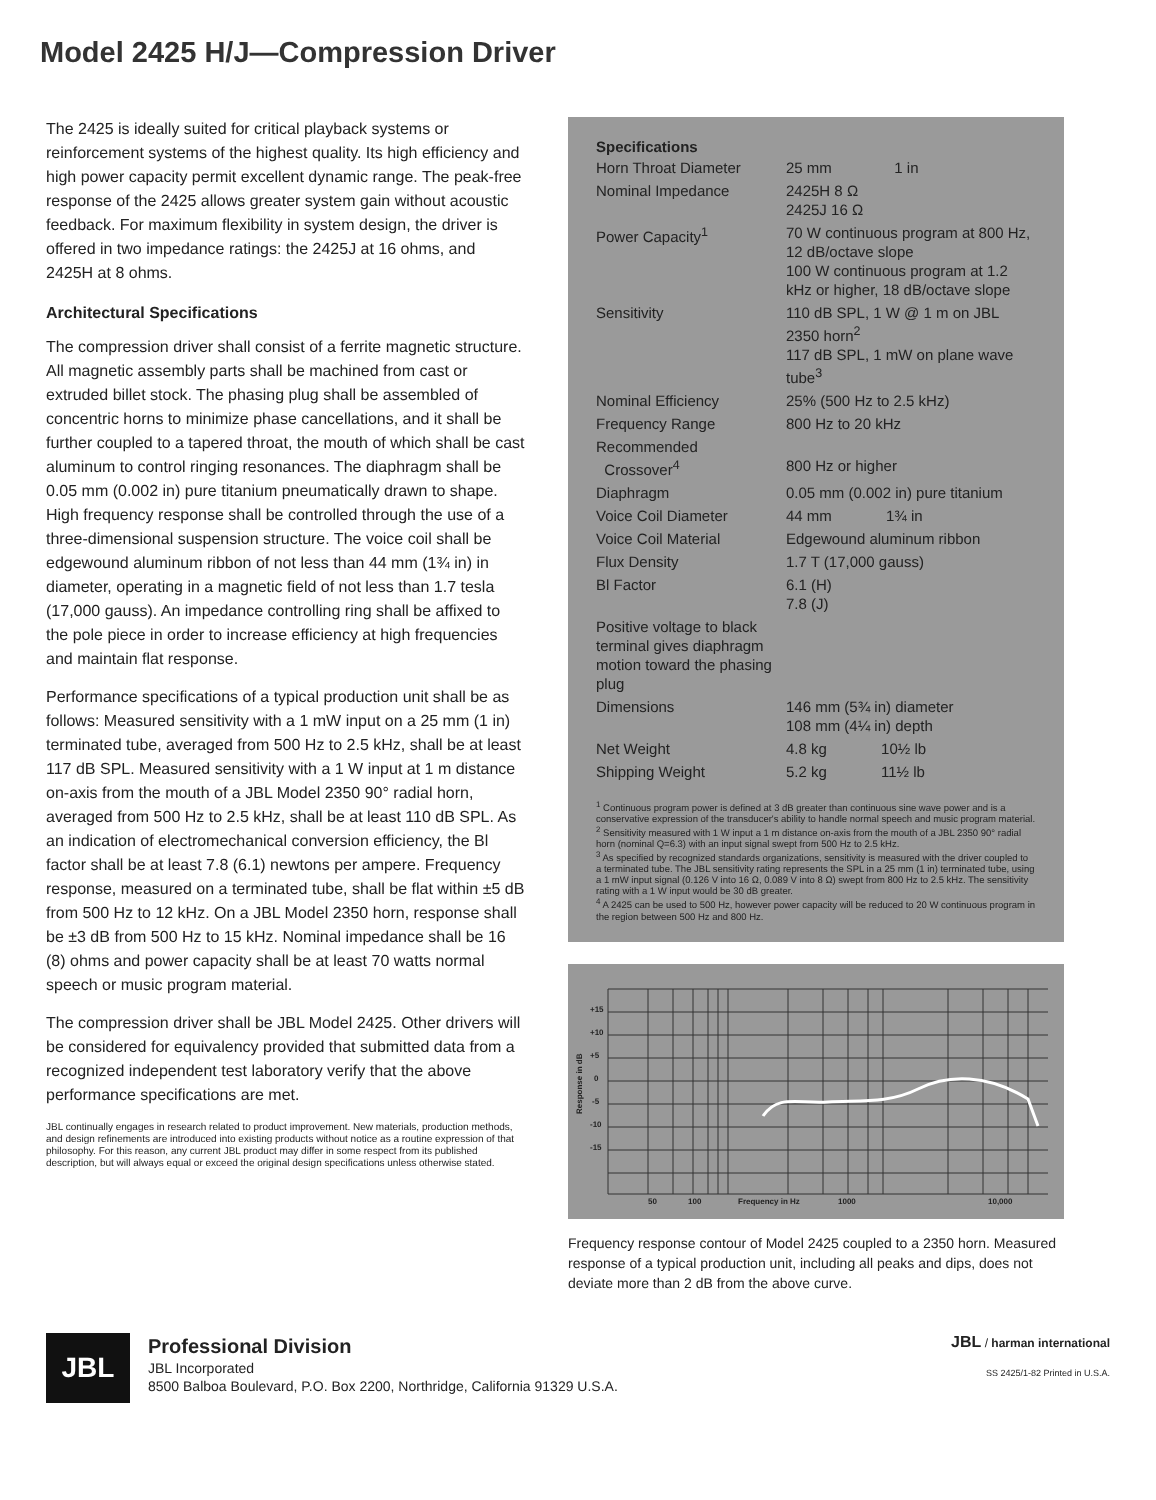Model 2425 H/J—Compression Driver
The 2425 is ideally suited for critical playback systems or reinforcement systems of the highest quality. Its high efficiency and high power capacity permit excellent dynamic range. The peak-free response of the 2425 allows greater system gain without acoustic feedback. For maximum flexibility in system design, the driver is offered in two impedance ratings: the 2425J at 16 ohms, and 2425H at 8 ohms.
Architectural Specifications
The compression driver shall consist of a ferrite magnetic structure. All magnetic assembly parts shall be machined from cast or extruded billet stock. The phasing plug shall be assembled of concentric horns to minimize phase cancellations, and it shall be further coupled to a tapered throat, the mouth of which shall be cast aluminum to control ringing resonances. The diaphragm shall be 0.05 mm (0.002 in) pure titanium pneumatically drawn to shape. High frequency response shall be controlled through the use of a three-dimensional suspension structure. The voice coil shall be edgewound aluminum ribbon of not less than 44 mm (1¾ in) in diameter, operating in a magnetic field of not less than 1.7 tesla (17,000 gauss). An impedance controlling ring shall be affixed to the pole piece in order to increase efficiency at high frequencies and maintain flat response.
Performance specifications of a typical production unit shall be as follows: Measured sensitivity with a 1 mW input on a 25 mm (1 in) terminated tube, averaged from 500 Hz to 2.5 kHz, shall be at least 117 dB SPL. Measured sensitivity with a 1 W input at 1 m distance on-axis from the mouth of a JBL Model 2350 90° radial horn, averaged from 500 Hz to 2.5 kHz, shall be at least 110 dB SPL. As an indication of electromechanical conversion efficiency, the Bl factor shall be at least 7.8 (6.1) newtons per ampere. Frequency response, measured on a terminated tube, shall be flat within ±5 dB from 500 Hz to 12 kHz. On a JBL Model 2350 horn, response shall be ±3 dB from 500 Hz to 15 kHz. Nominal impedance shall be 16 (8) ohms and power capacity shall be at least 70 watts normal speech or music program material.
The compression driver shall be JBL Model 2425. Other drivers will be considered for equivalency provided that submitted data from a recognized independent test laboratory verify that the above performance specifications are met.
JBL continually engages in research related to product improvement. New materials, production methods, and design refinements are introduced into existing products without notice as a routine expression of that philosophy. For this reason, any current JBL product may differ in some respect from its published description, but will always equal or exceed the original design specifications unless otherwise stated.
Specifications
| Horn Throat Diameter | 25 mm 1 in |
| Nominal Impedance | 2425H 8 Ω 2425J 16 Ω |
| Power Capacity<sup>1</sup> | 70 W continuous program at 800 Hz, 12 dB/octave slope 100 W continuous program at 1.2 kHz or higher, 18 dB/octave slope |
| Sensitivity | 110 dB SPL, 1 W @ 1 m on JBL 2350 horn<sup>2</sup> 117 dB SPL, 1 mW on plane wave tube<sup>3</sup> |
| Nominal Efficiency | 25% (500 Hz to 2.5 kHz) |
| Frequency Range | 800 Hz to 20 kHz |
| Recommended Crossover<sup>4</sup> | 800 Hz or higher |
| Diaphragm | 0.05 mm (0.002 in) pure titanium |
| Voice Coil Diameter | 44 mm 1¾ in |
| Voice Coil Material | Edgewound aluminum ribbon |
| Flux Density | 1.7 T (17,000 gauss) |
| Bl Factor | 6.1 (H) 7.8 (J) |
| Positive voltage to black terminal gives diaphragm motion toward the phasing plug | |
| Dimensions | 146 mm (5¾ in) diameter 108 mm (4¼ in) depth |
| Net Weight | 4.8 kg 10½ lb |
| Shipping Weight | 5.2 kg 11½ lb |
<sup>1</sup> Continuous program power is defined at 3 dB greater than continuous sine wave power and is a conservative expression of the transducer's ability to handle normal speech and music program material.
<sup>2</sup> Sensitivity measured with 1 W input a 1 m distance on-axis from the mouth of a JBL 2350 90° radial horn (nominal Q=6.3) with an input signal swept from 500 Hz to 2.5 kHz.
<sup>3</sup> As specified by recognized standards organizations, sensitivity is measured with the driver coupled to a terminated tube. The JBL sensitivity rating represents the SPL in a 25 mm (1 in) terminated tube, using a 1 mW input signal (0.126 V into 16 Ω, 0.089 V into 8 Ω) swept from 800 Hz to 2.5 kHz. The sensitivity rating with a 1 W input would be 30 dB greater.
<sup>4</sup> A 2425 can be used to 500 Hz, however power capacity will be reduced to 20 W continuous program in the region between 500 Hz and 800 Hz.
+15
+10
+5
0
-5
-10
-15
50
100
Frequency in Hz
1000
10,000
Response in dB
Frequency response contour of Model 2425 coupled to a 2350 horn. Measured response of a typical production unit, including all peaks and dips, does not deviate more than 2 dB from the above curve.
JBL
Professional Division
JBL Incorporated
8500 Balboa Boulevard, P.O. Box 2200, Northridge, California 91329 U.S.A.
JBL / harman international
SS 2425/1-82 Printed in U.S.A.